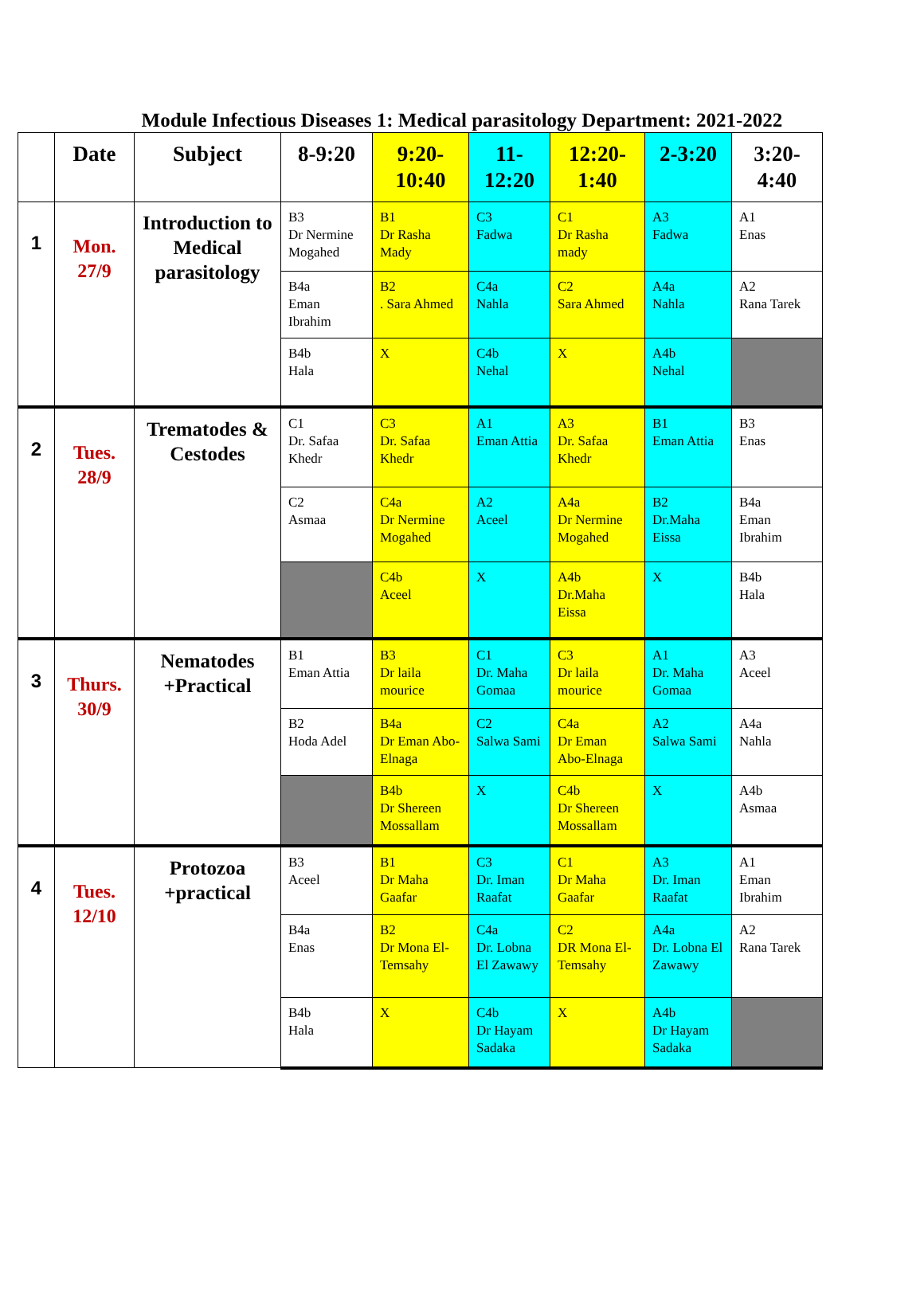Module Infectious Diseases 1: Medical parasitology Department: 2021-2022
| | Date | Subject | 8-9:20 | 9:20-10:40 | 11-12:20 | 12:20-1:40 | 2-3:20 | 3:20-4:40 |
| --- | --- | --- | --- | --- | --- | --- | --- | --- |
| 1 | Mon. 27/9 | Introduction to Medical parasitology | B3 Dr Nermine Mogahed | B1 Dr Rasha Mady | C3 Fadwa | C1 Dr Rasha mady | A3 Fadwa | A1 Enas |
| | | | B4a Eman Ibrahim | B2 . Sara Ahmed | C4a Nahla | C2 Sara Ahmed | A4a Nahla | A2 Rana Tarek |
| | | | B4b Hala | X | C4b Nehal | X | A4b Nehal | |
| 2 | Tues. 28/9 | Trematodes & Cestodes | C1 Dr. Safaa Khedr | C3 Dr. Safaa Khedr | A1 Eman Attia | A3 Dr. Safaa Khedr | B1 Eman Attia | B3 Enas |
| | | | C2 Asmaa | C4a Dr Nermine Mogahed | A2 Aceel | A4a Dr Nermine Mogahed | B2 Dr.Maha Eissa | B4a Eman Ibrahim |
| | | | | C4b Aceel | X | A4b Dr.Maha Eissa | X | B4b Hala |
| 3 | Thurs. 30/9 | Nematodes +Practical | B1 Eman Attia | B3 Dr laila mourice | C1 Dr. Maha Gomaa | C3 Dr laila mourice | A1 Dr. Maha Gomaa | A3 Aceel |
| | | | B2 Hoda Adel | B4a Dr Eman Abo-Elnaga | C2 Salwa Sami | C4a Dr Eman Abo-Elnaga | A2 Salwa Sami | A4a Nahla |
| | | | | B4b Dr Shereen Mossallam | X | C4b Dr Shereen Mossallam | X | A4b Asmaa |
| 4 | Tues. 12/10 | Protozoa +practical | B3 Aceel | B1 Dr Maha Gaafar | C3 Dr. Iman Raafat | C1 Dr Maha Gaafar | A3 Dr. Iman Raafat | A1 Eman Ibrahim |
| | | | B4a Enas | B2 Dr Mona El-Temsahy | C4a Dr. Lobna El Zawawy | C2 DR Mona El-Temsahy | A4a Dr. Lobna El Zawawy | A2 Rana Tarek |
| | | | B4b Hala | X | C4b Dr Hayam Sadaka | X | A4b Dr Hayam Sadaka | |